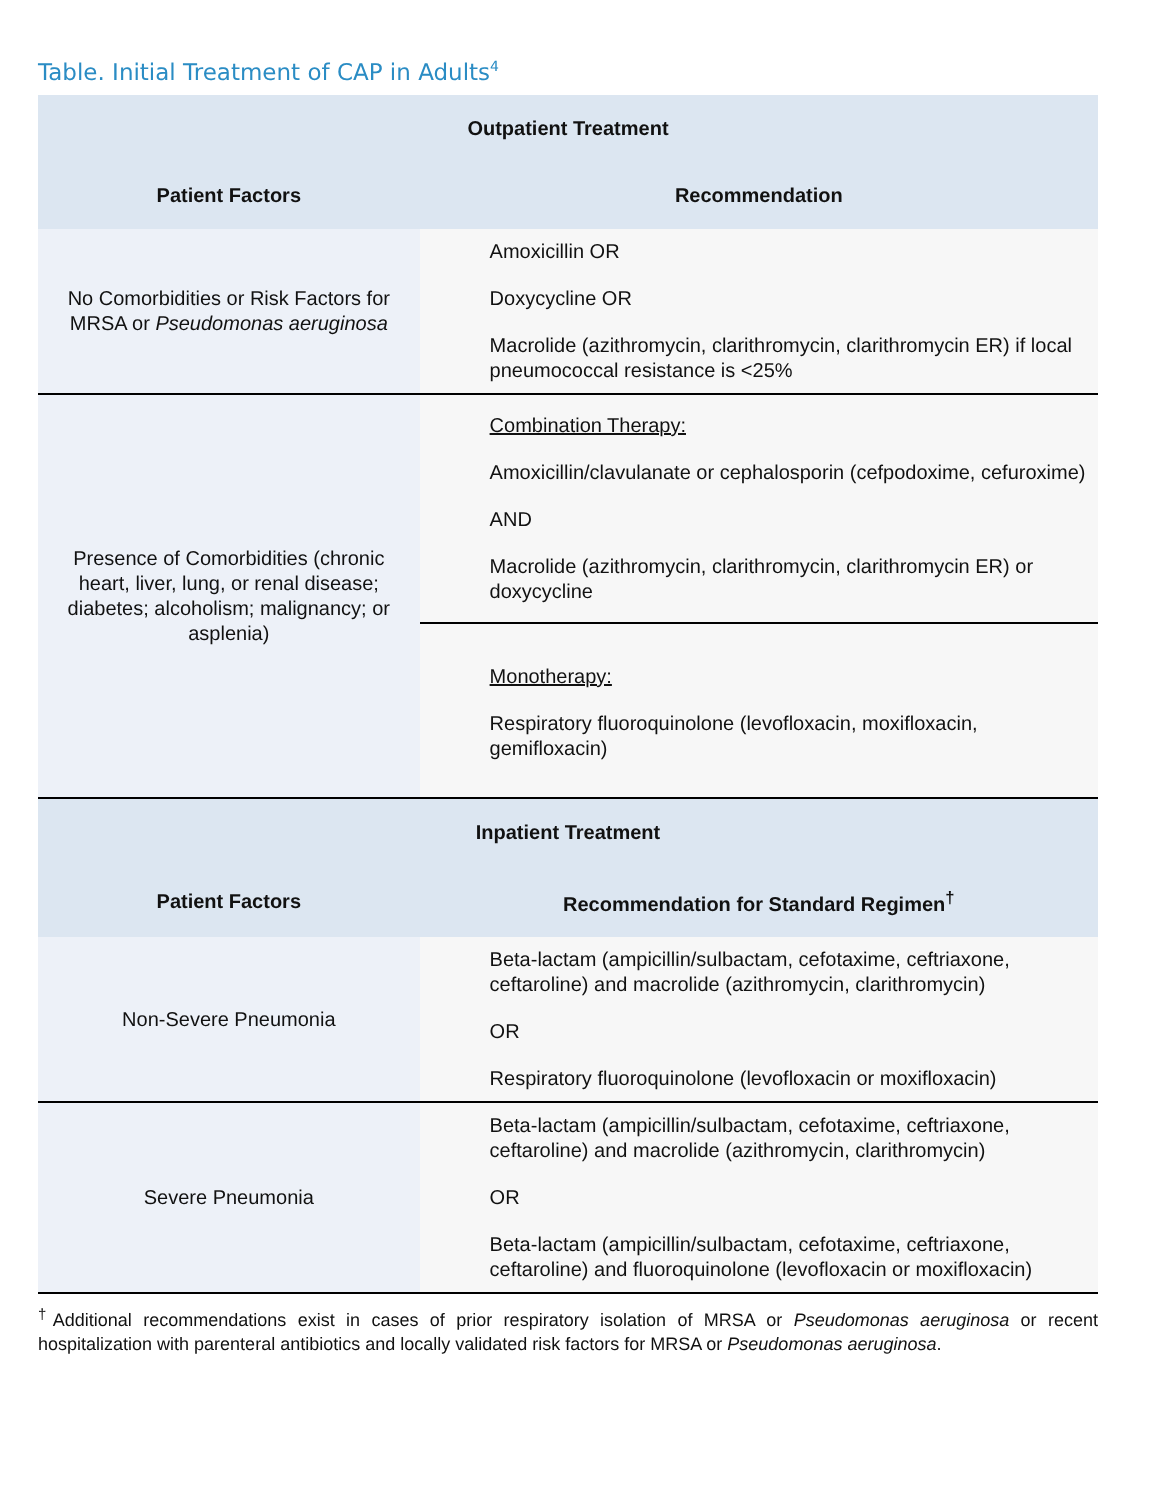Table. Initial Treatment of CAP in Adults<sup>4</sup>
| Outpatient Treatment | |
| --- | --- |
| Patient Factors | Recommendation |
| No Comorbidities or Risk Factors for MRSA or Pseudomonas aeruginosa | Amoxicillin OR Doxycycline OR Macrolide (azithromycin, clarithromycin, clarithromycin ER) if local pneumococcal resistance is <25% |
| Presence of Comorbidities (chronic heart, liver, lung, or renal disease; diabetes; alcoholism; malignancy; or asplenia) | Combination Therapy: Amoxicillin/clavulanate or cephalosporin (cefpodoxime, cefuroxime) AND Macrolide (azithromycin, clarithromycin, clarithromycin ER) or doxycycline |
| | Monotherapy: Respiratory fluoroquinolone (levofloxacin, moxifloxacin, gemifloxacin) |
| Inpatient Treatment | |
| Patient Factors | Recommendation for Standard Regimen<sup>†</sup> |
| Non-Severe Pneumonia | Beta-lactam (ampicillin/sulbactam, cefotaxime, ceftriaxone, ceftaroline) and macrolide (azithromycin, clarithromycin) OR Respiratory fluoroquinolone (levofloxacin or moxifloxacin) |
| Severe Pneumonia | Beta-lactam (ampicillin/sulbactam, cefotaxime, ceftriaxone, ceftaroline) and macrolide (azithromycin, clarithromycin) OR Beta-lactam (ampicillin/sulbactam, cefotaxime, ceftriaxone, ceftaroline) and fluoroquinolone (levofloxacin or moxifloxacin) |
<sup>†</sup> Additional recommendations exist in cases of prior respiratory isolation of MRSA or Pseudomonas aeruginosa or recent hospitalization with parenteral antibiotics and locally validated risk factors for MRSA or Pseudomonas aeruginosa.